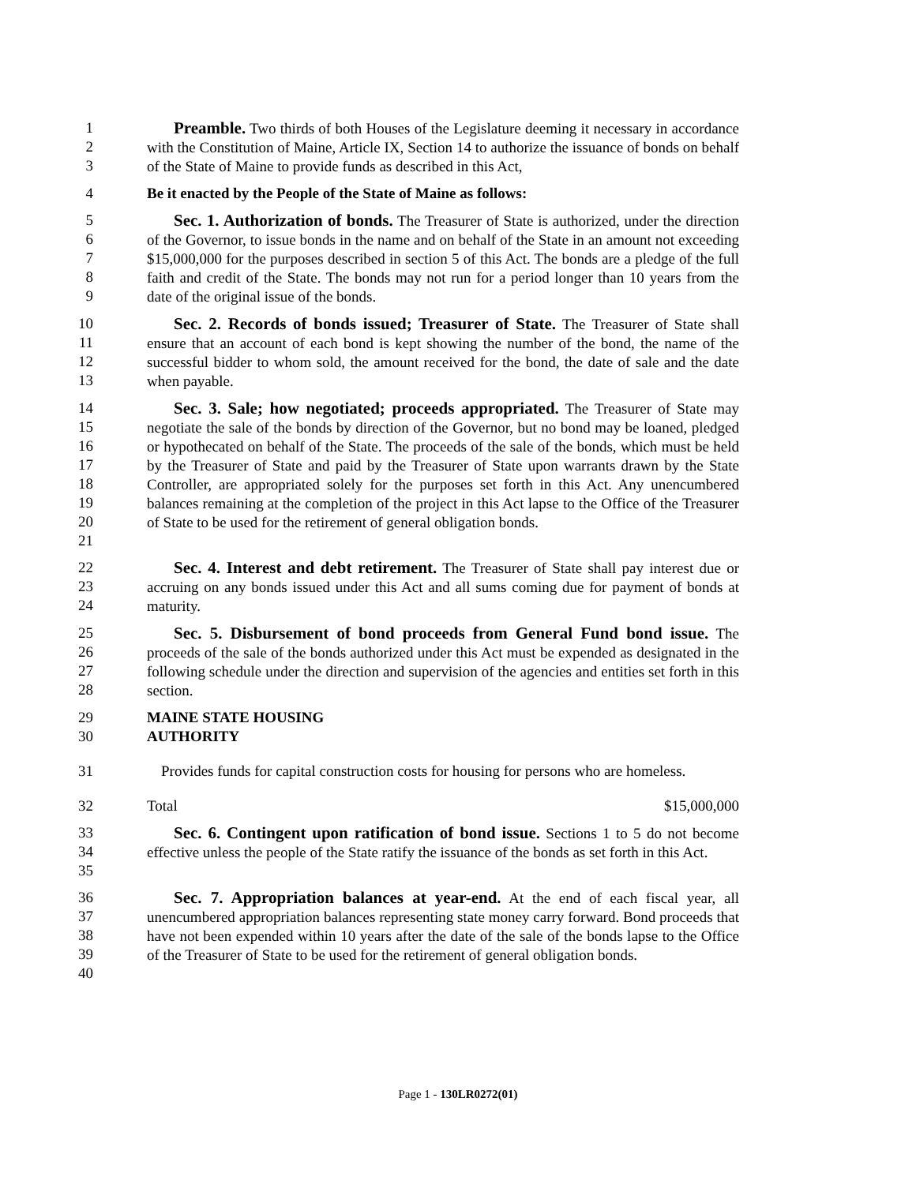1
2
3
Preamble. Two thirds of both Houses of the Legislature deeming it necessary in accordance with the Constitution of Maine, Article IX, Section 14 to authorize the issuance of bonds on behalf of the State of Maine to provide funds as described in this Act,
4 Be it enacted by the People of the State of Maine as follows:
5
6
7
8
9
Sec. 1. Authorization of bonds. The Treasurer of State is authorized, under the direction of the Governor, to issue bonds in the name and on behalf of the State in an amount not exceeding $15,000,000 for the purposes described in section 5 of this Act. The bonds are a pledge of the full faith and credit of the State. The bonds may not run for a period longer than 10 years from the date of the original issue of the bonds.
10
11
12
13
Sec. 2. Records of bonds issued; Treasurer of State. The Treasurer of State shall ensure that an account of each bond is kept showing the number of the bond, the name of the successful bidder to whom sold, the amount received for the bond, the date of sale and the date when payable.
14
15
16
17
18
19
20
21
Sec. 3. Sale; how negotiated; proceeds appropriated. The Treasurer of State may negotiate the sale of the bonds by direction of the Governor, but no bond may be loaned, pledged or hypothecated on behalf of the State. The proceeds of the sale of the bonds, which must be held by the Treasurer of State and paid by the Treasurer of State upon warrants drawn by the State Controller, are appropriated solely for the purposes set forth in this Act. Any unencumbered balances remaining at the completion of the project in this Act lapse to the Office of the Treasurer of State to be used for the retirement of general obligation bonds.
22
23
24
Sec. 4. Interest and debt retirement. The Treasurer of State shall pay interest due or accruing on any bonds issued under this Act and all sums coming due for payment of bonds at maturity.
25
26
27
28
Sec. 5. Disbursement of bond proceeds from General Fund bond issue. The proceeds of the sale of the bonds authorized under this Act must be expended as designated in the following schedule under the direction and supervision of the agencies and entities set forth in this section.
29
30
MAINE STATE HOUSING
AUTHORITY
31 Provides funds for capital construction costs for housing for persons who are homeless.
32 Total $15,000,000
33
34
35
Sec. 6. Contingent upon ratification of bond issue. Sections 1 to 5 do not become effective unless the people of the State ratify the issuance of the bonds as set forth in this Act.
36
37
38
39
40
Sec. 7. Appropriation balances at year-end. At the end of each fiscal year, all unencumbered appropriation balances representing state money carry forward. Bond proceeds that have not been expended within 10 years after the date of the sale of the bonds lapse to the Office of the Treasurer of State to be used for the retirement of general obligation bonds.
Page 1 - 130LR0272(01)